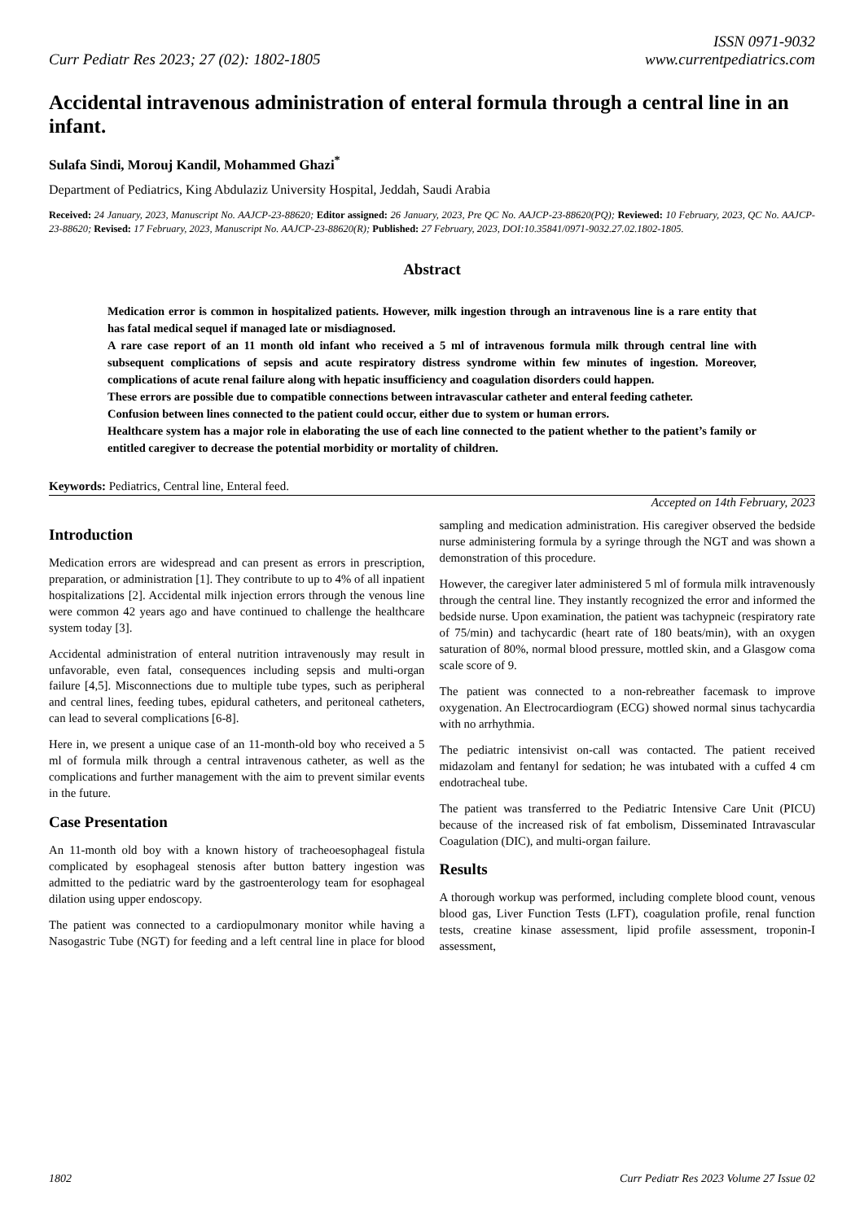Curr Pediatr Res 2023; 27 (02): 1802-1805
ISSN 0971-9032
www.currentpediatrics.com
Accidental intravenous administration of enteral formula through a central line in an infant.
Sulafa Sindi, Morouj Kandil, Mohammed Ghazi<sup>*</sup>
Department of Pediatrics, King Abdulaziz University Hospital, Jeddah, Saudi Arabia
Received: 24 January, 2023, Manuscript No. AAJCP-23-88620; Editor assigned: 26 January, 2023, Pre QC No. AAJCP-23-88620(PQ); Reviewed: 10 February, 2023, QC No. AAJCP-23-88620; Revised: 17 February, 2023, Manuscript No. AAJCP-23-88620(R); Published: 27 February, 2023, DOI:10.35841/0971-9032.27.02.1802-1805.
Abstract
Medication error is common in hospitalized patients. However, milk ingestion through an intravenous line is a rare entity that has fatal medical sequel if managed late or misdiagnosed.
A rare case report of an 11 month old infant who received a 5 ml of intravenous formula milk through central line with subsequent complications of sepsis and acute respiratory distress syndrome within few minutes of ingestion. Moreover, complications of acute renal failure along with hepatic insufficiency and coagulation disorders could happen.
These errors are possible due to compatible connections between intravascular catheter and enteral feeding catheter.
Confusion between lines connected to the patient could occur, either due to system or human errors.
Healthcare system has a major role in elaborating the use of each line connected to the patient whether to the patient’s family or entitled caregiver to decrease the potential morbidity or mortality of children.
Keywords: Pediatrics, Central line, Enteral feed.
Accepted on 14th February, 2023
Introduction
Medication errors are widespread and can present as errors in prescription, preparation, or administration [1]. They contribute to up to 4% of all inpatient hospitalizations [2]. Accidental milk injection errors through the venous line were common 42 years ago and have continued to challenge the healthcare system today [3].
Accidental administration of enteral nutrition intravenously may result in unfavorable, even fatal, consequences including sepsis and multi-organ failure [4,5]. Misconnections due to multiple tube types, such as peripheral and central lines, feeding tubes, epidural catheters, and peritoneal catheters, can lead to several complications [6-8].
Here in, we present a unique case of an 11-month-old boy who received a 5 ml of formula milk through a central intravenous catheter, as well as the complications and further management with the aim to prevent similar events in the future.
Case Presentation
An 11-month old boy with a known history of tracheoesophageal fistula complicated by esophageal stenosis after button battery ingestion was admitted to the pediatric ward by the gastroenterology team for esophageal dilation using upper endoscopy.
The patient was connected to a cardiopulmonary monitor while having a Nasogastric Tube (NGT) for feeding and a left central line in place for blood sampling and medication administration. His caregiver observed the bedside nurse administering formula by a syringe through the NGT and was shown a demonstration of this procedure.
However, the caregiver later administered 5 ml of formula milk intravenously through the central line. They instantly recognized the error and informed the bedside nurse. Upon examination, the patient was tachypneic (respiratory rate of 75/min) and tachycardic (heart rate of 180 beats/min), with an oxygen saturation of 80%, normal blood pressure, mottled skin, and a Glasgow coma scale score of 9.
The patient was connected to a non-rebreather facemask to improve oxygenation. An Electrocardiogram (ECG) showed normal sinus tachycardia with no arrhythmia.
The pediatric intensivist on-call was contacted. The patient received midazolam and fentanyl for sedation; he was intubated with a cuffed 4 cm endotracheal tube.
The patient was transferred to the Pediatric Intensive Care Unit (PICU) because of the increased risk of fat embolism, Disseminated Intravascular Coagulation (DIC), and multi-organ failure.
Results
A thorough workup was performed, including complete blood count, venous blood gas, Liver Function Tests (LFT), coagulation profile, renal function tests, creatine kinase assessment, lipid profile assessment, troponin-I assessment,
1802 Curr Pediatr Res 2023 Volume 27 Issue 02